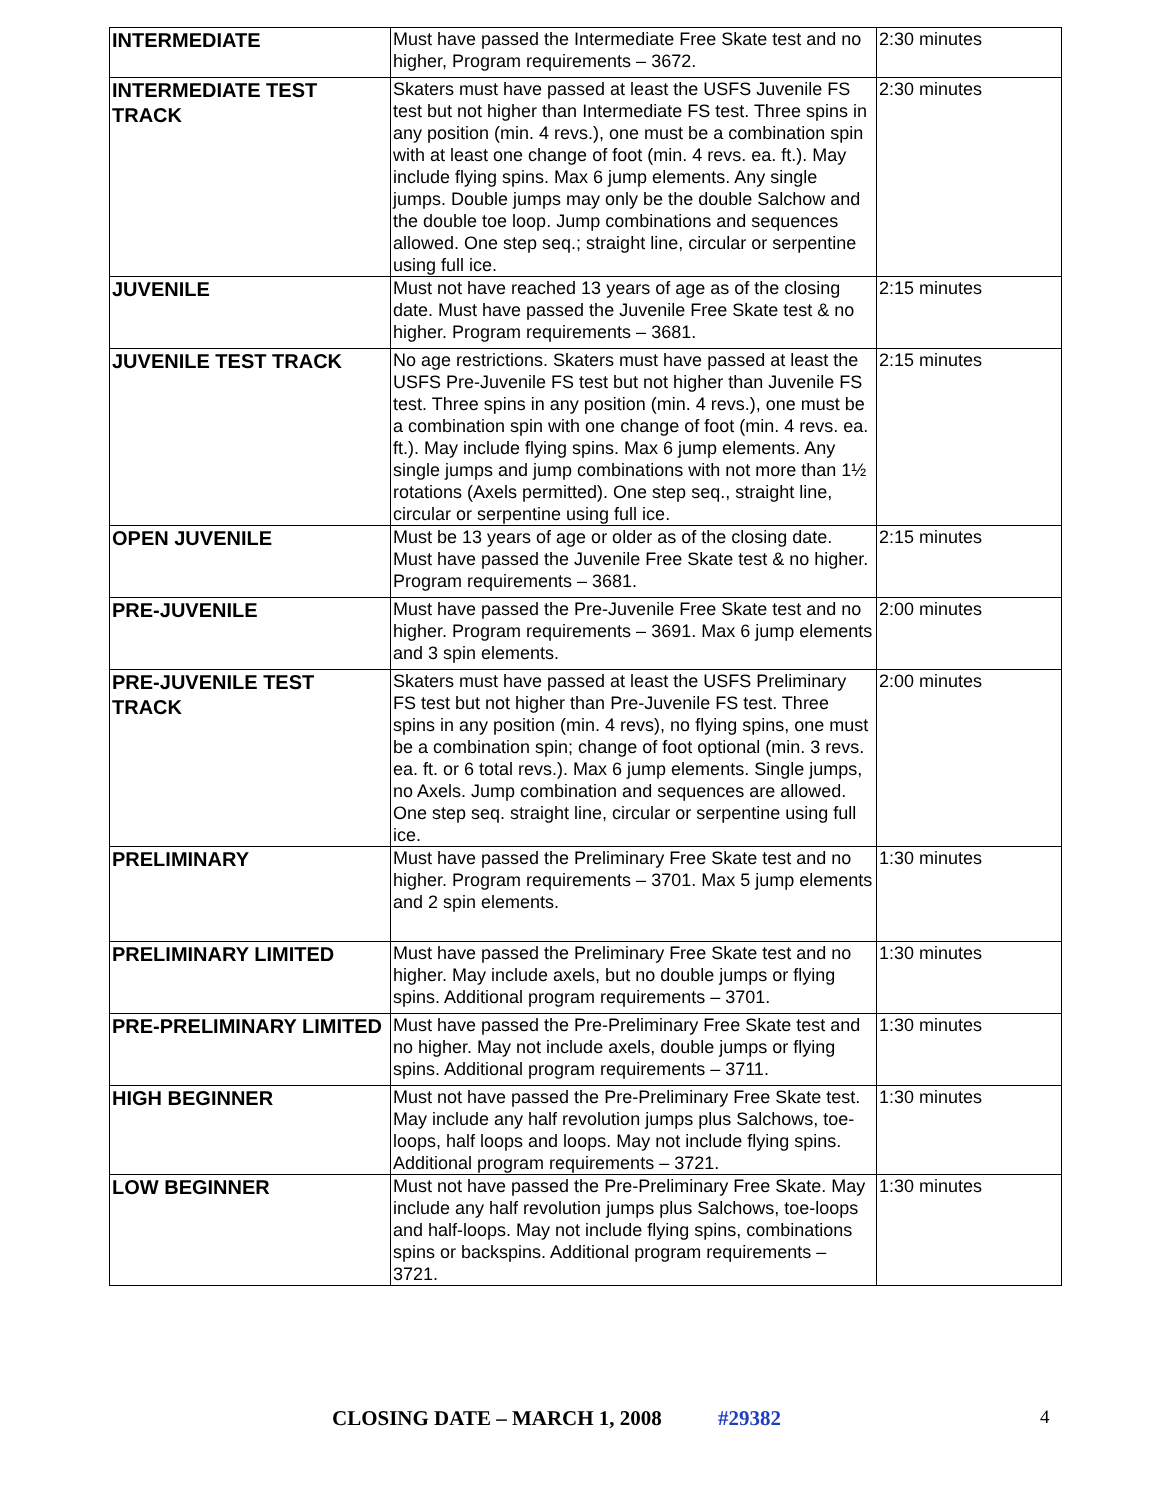| INTERMEDIATE | Must have passed the Intermediate Free Skate test and no higher, Program requirements – 3672. | 2:30 minutes |
| INTERMEDIATE TEST TRACK | Skaters must have passed at least the USFS Juvenile FS test but not higher than Intermediate FS test. Three spins in any position (min. 4 revs.), one must be a combination spin with at least one change of foot (min. 4 revs. ea. ft.). May include flying spins. Max 6 jump elements. Any single jumps. Double jumps may only be the double Salchow and the double toe loop. Jump combinations and sequences allowed. One step seq.; straight line, circular or serpentine using full ice. | 2:30 minutes |
| JUVENILE | Must not have reached 13 years of age as of the closing date. Must have passed the Juvenile Free Skate test & no higher. Program requirements – 3681. | 2:15 minutes |
| JUVENILE TEST TRACK | No age restrictions. Skaters must have passed at least the USFS Pre-Juvenile FS test but not higher than Juvenile FS test. Three spins in any position (min. 4 revs.), one must be a combination spin with one change of foot (min. 4 revs. ea. ft.). May include flying spins. Max 6 jump elements. Any single jumps and jump combinations with not more than 1½ rotations (Axels permitted). One step seq., straight line, circular or serpentine using full ice. | 2:15 minutes |
| OPEN JUVENILE | Must be 13 years of age or older as of the closing date. Must have passed the Juvenile Free Skate test & no higher. Program requirements – 3681. | 2:15 minutes |
| PRE-JUVENILE | Must have passed the Pre-Juvenile Free Skate test and no higher. Program requirements – 3691. Max 6 jump elements and 3 spin elements. | 2:00 minutes |
| PRE-JUVENILE TEST TRACK | Skaters must have passed at least the USFS Preliminary FS test but not higher than Pre-Juvenile FS test. Three spins in any position (min. 4 revs), no flying spins, one must be a combination spin; change of foot optional (min. 3 revs. ea. ft. or 6 total revs.). Max 6 jump elements. Single jumps, no Axels. Jump combination and sequences are allowed. One step seq. straight line, circular or serpentine using full ice. | 2:00 minutes |
| PRELIMINARY | Must have passed the Preliminary Free Skate test and no higher. Program requirements – 3701. Max 5 jump elements and 2 spin elements. | 1:30 minutes |
| PRELIMINARY LIMITED | Must have passed the Preliminary Free Skate test and no higher. May include axels, but no double jumps or flying spins. Additional program requirements – 3701. | 1:30 minutes |
| PRE-PRELIMINARY LIMITED | Must have passed the Pre-Preliminary Free Skate test and no higher. May not include axels, double jumps or flying spins. Additional program requirements – 3711. | 1:30 minutes |
| HIGH BEGINNER | Must not have passed the Pre-Preliminary Free Skate test. May include any half revolution jumps plus Salchows, toe-loops, half loops and loops. May not include flying spins. Additional program requirements – 3721. | 1:30 minutes |
| LOW BEGINNER | Must not have passed the Pre-Preliminary Free Skate. May include any half revolution jumps plus Salchows, toe-loops and half-loops. May not include flying spins, combinations spins or backspins. Additional program requirements – 3721. | 1:30 minutes |
CLOSING DATE – MARCH 1, 2008 #29382 4